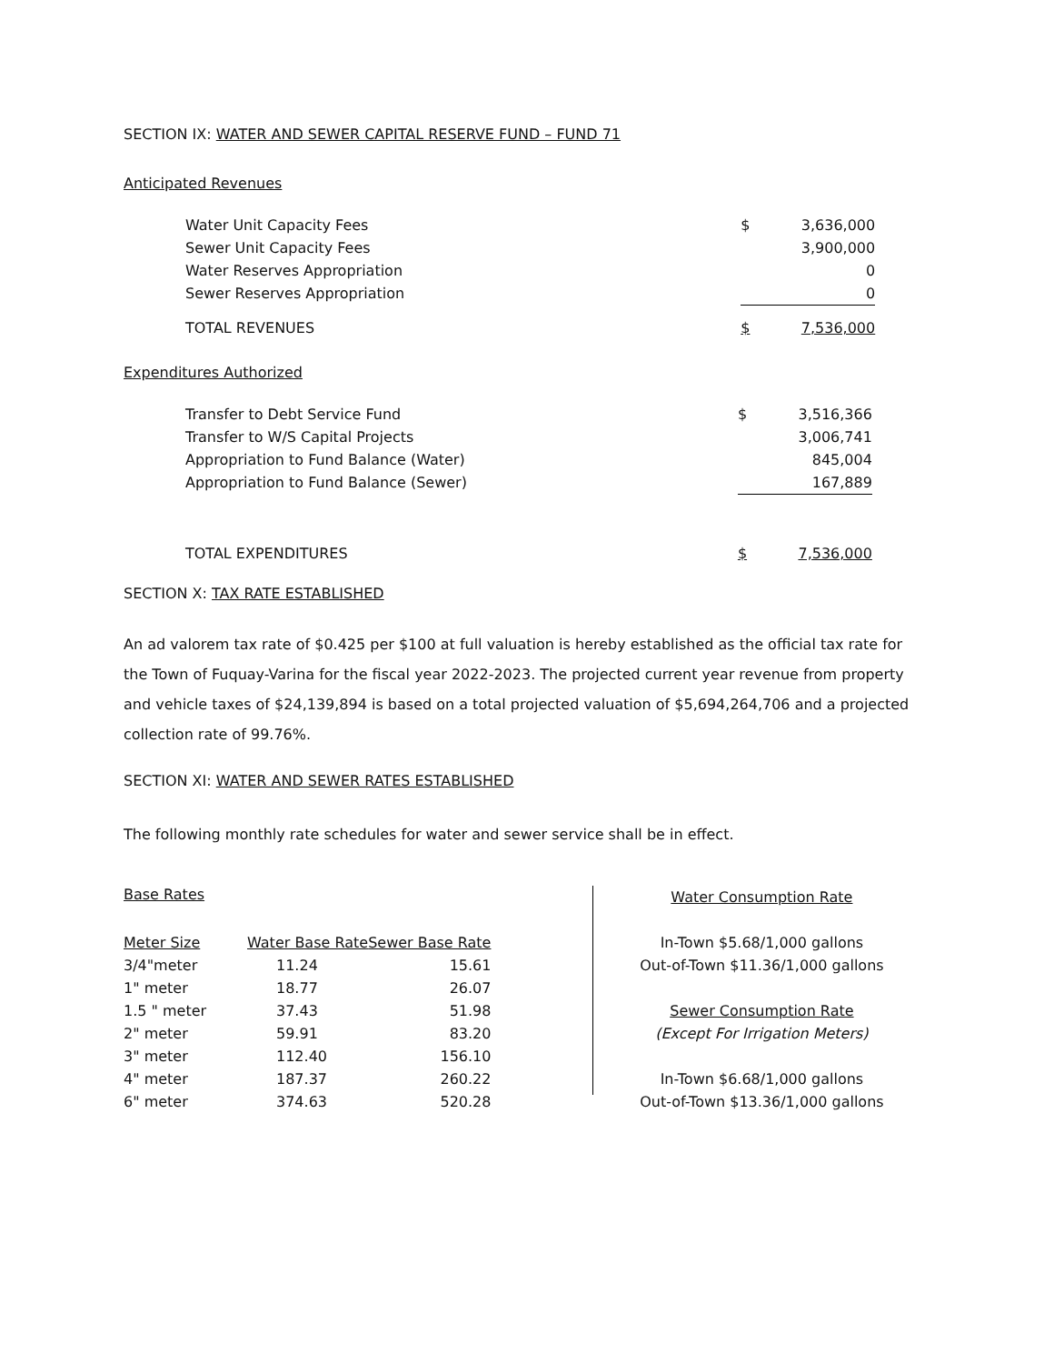SECTION IX: WATER AND SEWER CAPITAL RESERVE FUND – FUND 71
Anticipated Revenues
| Water Unit Capacity Fees | | $ | 3,636,000 |
| Sewer Unit Capacity Fees | | | 3,900,000 |
| Water Reserves Appropriation | | | 0 |
| Sewer Reserves Appropriation | | | 0 |
| TOTAL REVENUES | | $ | 7,536,000 |
Expenditures Authorized
| Transfer to Debt Service Fund | | $ | 3,516,366 |
| Transfer to W/S Capital Projects | | | 3,006,741 |
| Appropriation to Fund Balance (Water) | | | 845,004 |
| Appropriation to Fund Balance (Sewer) | | | 167,889 |
| TOTAL EXPENDITURES | | $ | 7,536,000 |
SECTION X: TAX RATE ESTABLISHED
An ad valorem tax rate of $0.425 per $100 at full valuation is hereby established as the official tax rate for the Town of Fuquay-Varina for the fiscal year 2022-2023. The projected current year revenue from property and vehicle taxes of $24,139,894 is based on a total projected valuation of $5,694,264,706 and a projected collection rate of 99.76%.
SECTION XI: WATER AND SEWER RATES ESTABLISHED
The following monthly rate schedules for water and sewer service shall be in effect.
| Base Rates | | |
| Meter Size | Water Base Rate | Sewer Base Rate |
| 3/4"meter | 11.24 | 15.61 |
| 1" meter | 18.77 | 26.07 |
| 1.5 " meter | 37.43 | 51.98 |
| 2" meter | 59.91 | 83.20 |
| 3" meter | 112.40 | 156.10 |
| 4" meter | 187.37 | 260.22 |
| 6" meter | 374.63 | 520.28 |
Water Consumption Rate
In-Town $5.68/1,000 gallons
Out-of-Town $11.36/1,000 gallons
Sewer Consumption Rate
(Except For Irrigation Meters)
In-Town $6.68/1,000 gallons
Out-of-Town $13.36/1,000 gallons